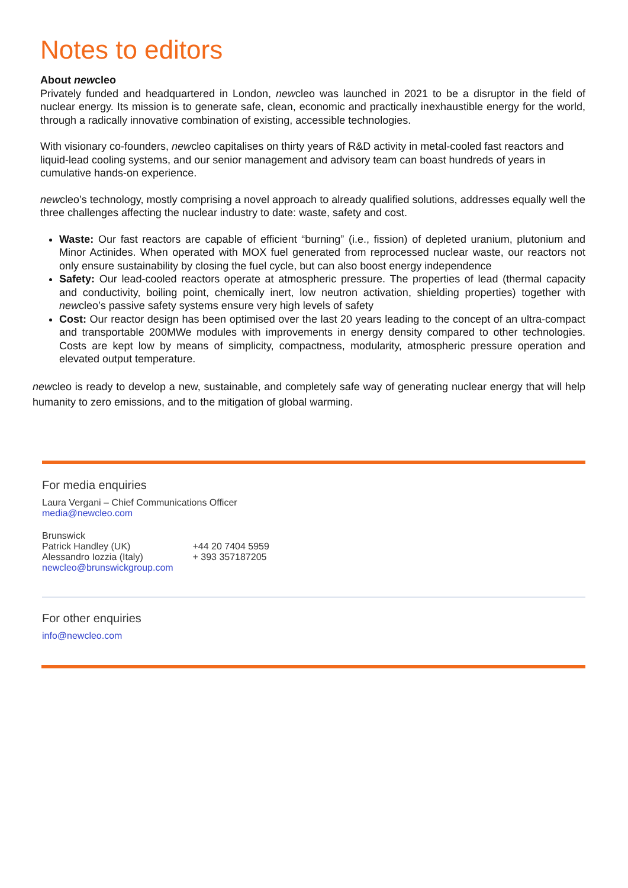Notes to editors
About newcleo
Privately funded and headquartered in London, newcleo was launched in 2021 to be a disruptor in the field of nuclear energy. Its mission is to generate safe, clean, economic and practically inexhaustible energy for the world, through a radically innovative combination of existing, accessible technologies.
With visionary co-founders, newcleo capitalises on thirty years of R&D activity in metal-cooled fast reactors and liquid-lead cooling systems, and our senior management and advisory team can boast hundreds of years in cumulative hands-on experience.
newcleo’s technology, mostly comprising a novel approach to already qualified solutions, addresses equally well the three challenges affecting the nuclear industry to date: waste, safety and cost.
Waste: Our fast reactors are capable of efficient “burning” (i.e., fission) of depleted uranium, plutonium and Minor Actinides. When operated with MOX fuel generated from reprocessed nuclear waste, our reactors not only ensure sustainability by closing the fuel cycle, but can also boost energy independence
Safety: Our lead-cooled reactors operate at atmospheric pressure. The properties of lead (thermal capacity and conductivity, boiling point, chemically inert, low neutron activation, shielding properties) together with newcleo’s passive safety systems ensure very high levels of safety
Cost: Our reactor design has been optimised over the last 20 years leading to the concept of an ultra-compact and transportable 200MWe modules with improvements in energy density compared to other technologies. Costs are kept low by means of simplicity, compactness, modularity, atmospheric pressure operation and elevated output temperature.
newcleo is ready to develop a new, sustainable, and completely safe way of generating nuclear energy that will help humanity to zero emissions, and to the mitigation of global warming.
For media enquiries
Laura Vergani – Chief Communications Officer
media@newcleo.com
Brunswick
Patrick Handley (UK) +44 20 7404 5959
Alessandro Iozzia (Italy) + 393 357187205
newcleo@brunswickgroup.com
For other enquiries
info@newcleo.com